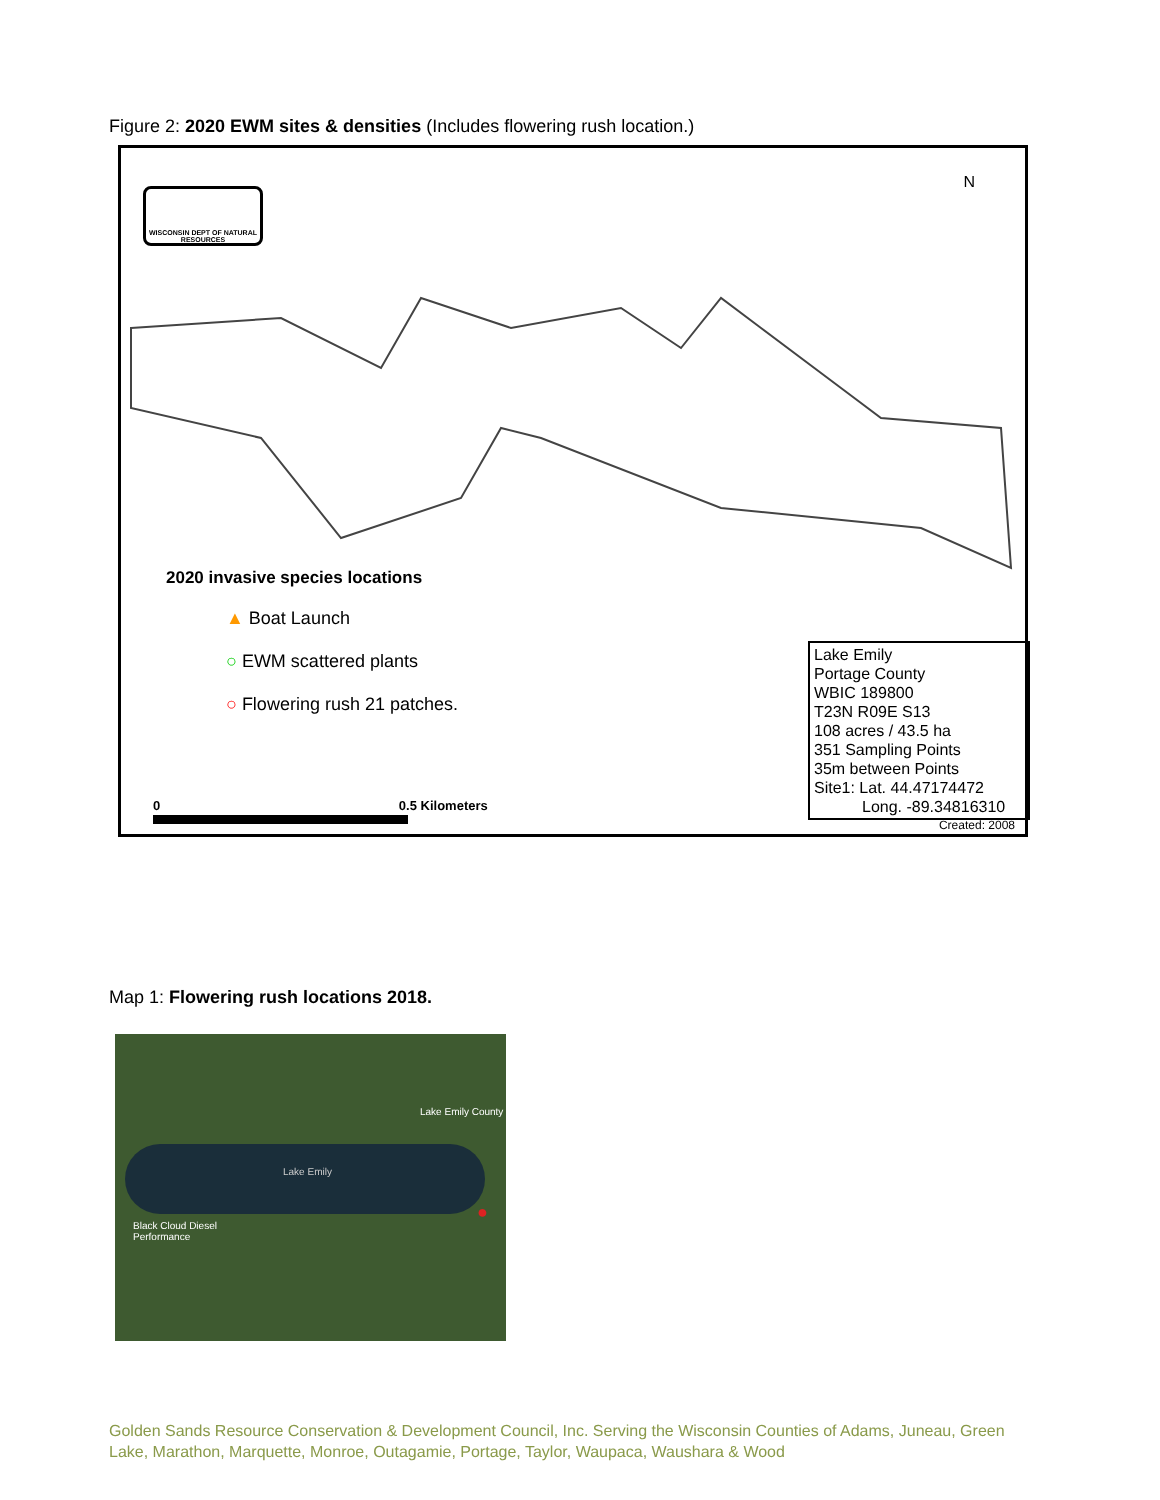Figure 2: 2020 EWM sites & densities (Includes flowering rush location.)
WISCONSIN DEPT OF NATURAL RESOURCES
N
2020 invasive species locations
▲ Boat Launch
○ EWM scattered plants
○ Flowering rush 21 patches.
Lake Emily
Portage County
WBIC 189800
T23N R09E S13
108 acres / 43.5 ha
351 Sampling Points
35m between Points
Site1: Lat. 44.47174472
Long. -89.34816310
0 0.5 Kilometers
Created: 2008
Map 1: Flowering rush locations 2018.
Lake Emily County
Lake Emily
Black Cloud Diesel
Performance
●
Golden Sands Resource Conservation & Development Council, Inc. Serving the Wisconsin Counties of Adams, Juneau, Green Lake, Marathon, Marquette, Monroe, Outagamie, Portage, Taylor, Waupaca, Waushara & Wood